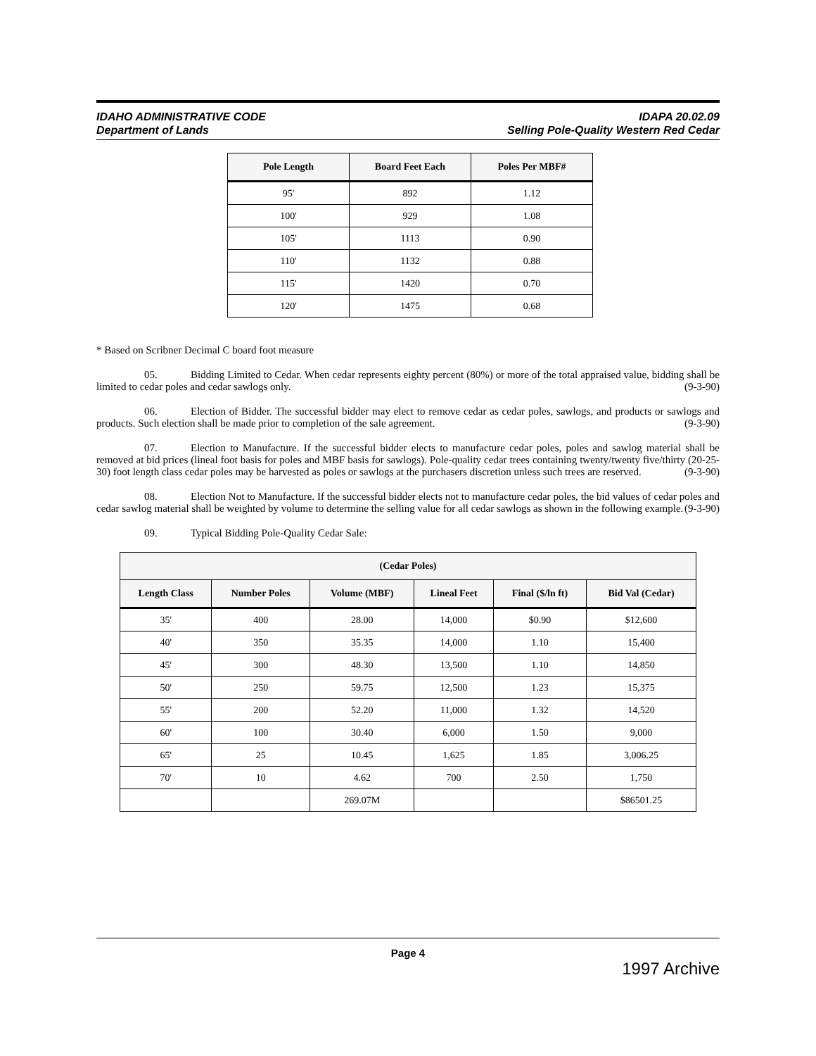IDAHO ADMINISTRATIVE CODE
Department of Lands
IDAPA 20.02.09
Selling Pole-Quality Western Red Cedar
| Pole Length | Board Feet Each | Poles Per MBF# |
| --- | --- | --- |
| 95' | 892 | 1.12 |
| 100' | 929 | 1.08 |
| 105' | 1113 | 0.90 |
| 110' | 1132 | 0.88 |
| 115' | 1420 | 0.70 |
| 120' | 1475 | 0.68 |
* Based on Scribner Decimal C board foot measure
05. Bidding Limited to Cedar. When cedar represents eighty percent (80%) or more of the total appraised value, bidding shall be limited to cedar poles and cedar sawlogs only. (9-3-90)
06. Election of Bidder. The successful bidder may elect to remove cedar as cedar poles, sawlogs, and products or sawlogs and products. Such election shall be made prior to completion of the sale agreement. (9-3-90)
07. Election to Manufacture. If the successful bidder elects to manufacture cedar poles, poles and sawlog material shall be removed at bid prices (lineal foot basis for poles and MBF basis for sawlogs). Pole-quality cedar trees containing twenty/twenty five/thirty (20-25-30) foot length class cedar poles may be harvested as poles or sawlogs at the purchasers discretion unless such trees are reserved. (9-3-90)
08. Election Not to Manufacture. If the successful bidder elects not to manufacture cedar poles, the bid values of cedar poles and cedar sawlog material shall be weighted by volume to determine the selling value for all cedar sawlogs as shown in the following example. (9-3-90)
09. Typical Bidding Pole-Quality Cedar Sale:
| (Cedar Poles) | | | | | |
| --- | --- | --- | --- | --- | --- |
| Length Class | Number Poles | Volume (MBF) | Lineal Feet | Final ($/ln ft) | Bid Val (Cedar) |
| 35' | 400 | 28.00 | 14,000 | $0.90 | $12,600 |
| 40' | 350 | 35.35 | 14,000 | 1.10 | 15,400 |
| 45' | 300 | 48.30 | 13,500 | 1.10 | 14,850 |
| 50' | 250 | 59.75 | 12,500 | 1.23 | 15,375 |
| 55' | 200 | 52.20 | 11,000 | 1.32 | 14,520 |
| 60' | 100 | 30.40 | 6,000 | 1.50 | 9,000 |
| 65' | 25 | 10.45 | 1,625 | 1.85 | 3,006.25 |
| 70' | 10 | 4.62 | 700 | 2.50 | 1,750 |
| | | 269.07M | | | $86501.25 |
Page 4
1997 Archive